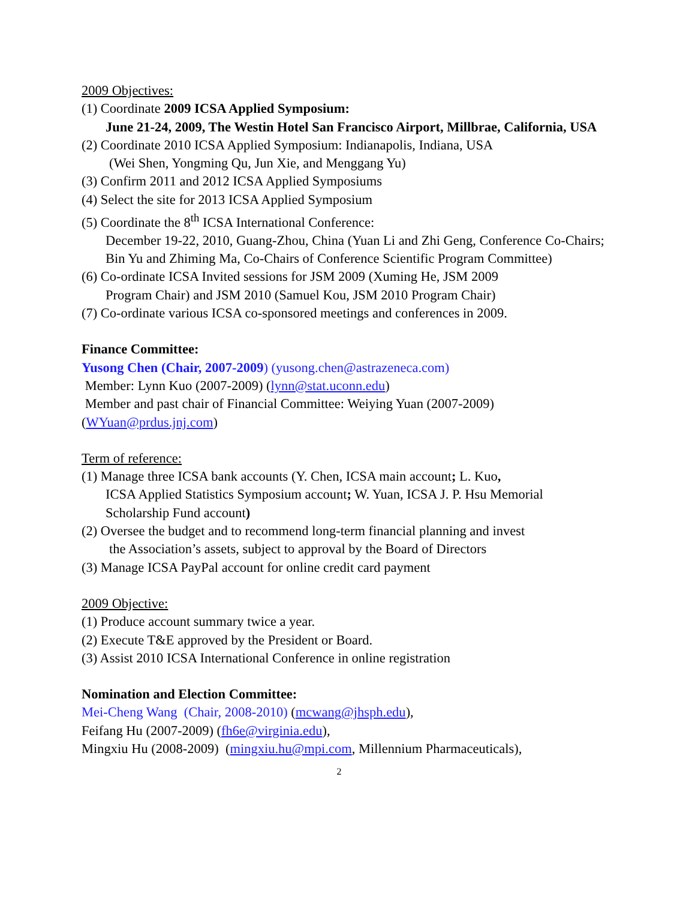2009 Objectives:
(1) Coordinate 2009 ICSA Applied Symposium:
June 21-24, 2009, The Westin Hotel San Francisco Airport, Millbrae, California, USA
(2) Coordinate 2010 ICSA Applied Symposium: Indianapolis, Indiana, USA
(Wei Shen, Yongming Qu, Jun Xie, and Menggang Yu)
(3) Confirm 2011 and 2012 ICSA Applied Symposiums
(4) Select the site for 2013 ICSA Applied Symposium
(5) Coordinate the 8<sup>th</sup> ICSA International Conference:
December 19-22, 2010, Guang-Zhou, China (Yuan Li and Zhi Geng, Conference Co-Chairs; Bin Yu and Zhiming Ma, Co-Chairs of Conference Scientific Program Committee)
(6) Co-ordinate ICSA Invited sessions for JSM 2009 (Xuming He, JSM 2009
Program Chair) and JSM 2010 (Samuel Kou, JSM 2010 Program Chair)
(7) Co-ordinate various ICSA co-sponsored meetings and conferences in 2009.
Finance Committee:
Yusong Chen (Chair, 2007-2009) (yusong.chen@astrazeneca.com)
Member: Lynn Kuo (2007-2009) (lynn@stat.uconn.edu)
Member and past chair of Financial Committee: Weiying Yuan (2007-2009) (WYuan@prdus.jnj.com)
Term of reference:
(1) Manage three ICSA bank accounts (Y. Chen, ICSA main account; L. Kuo,
ICSA Applied Statistics Symposium account; W. Yuan, ICSA J. P. Hsu Memorial Scholarship Fund account)
(2) Oversee the budget and to recommend long-term financial planning and invest
the Association’s assets, subject to approval by the Board of Directors
(3) Manage ICSA PayPal account for online credit card payment
2009 Objective:
(1) Produce account summary twice a year.
(2) Execute T&E approved by the President or Board.
(3) Assist 2010 ICSA International Conference in online registration
Nomination and Election Committee:
Mei-Cheng Wang (Chair, 2008-2010) (mcwang@jhsph.edu),
Feifang Hu (2007-2009) (fh6e@virginia.edu),
Mingxiu Hu (2008-2009) (mingxiu.hu@mpi.com, Millennium Pharmaceuticals),
2